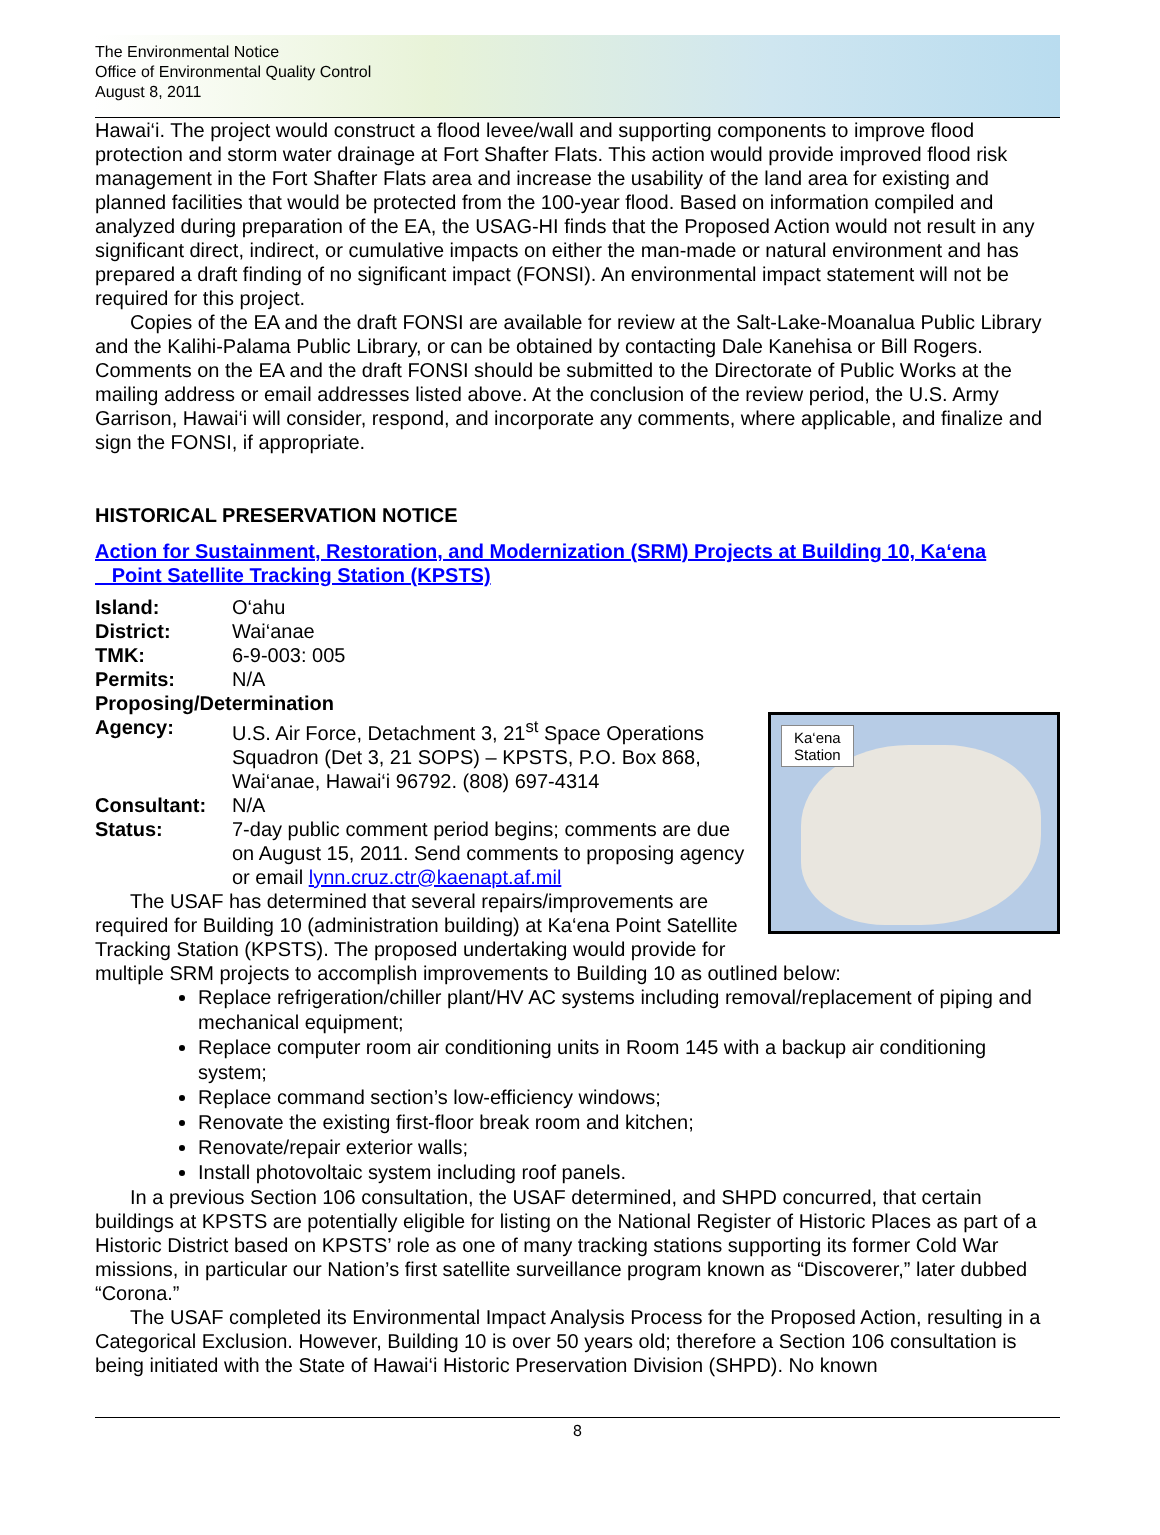The Environmental Notice
Office of Environmental Quality Control
August 8, 2011
Hawai‘i. The project would construct a flood levee/wall and supporting components to improve flood protection and storm water drainage at Fort Shafter Flats. This action would provide improved flood risk management in the Fort Shafter Flats area and increase the usability of the land area for existing and planned facilities that would be protected from the 100-year flood. Based on information compiled and analyzed during preparation of the EA, the USAG-HI finds that the Proposed Action would not result in any significant direct, indirect, or cumulative impacts on either the man-made or natural environment and has prepared a draft finding of no significant impact (FONSI). An environmental impact statement will not be required for this project.
Copies of the EA and the draft FONSI are available for review at the Salt-Lake-Moanalua Public Library and the Kalihi-Palama Public Library, or can be obtained by contacting Dale Kanehisa or Bill Rogers. Comments on the EA and the draft FONSI should be submitted to the Directorate of Public Works at the mailing address or email addresses listed above. At the conclusion of the review period, the U.S. Army Garrison, Hawai‘i will consider, respond, and incorporate any comments, where applicable, and finalize and sign the FONSI, if appropriate.
HISTORICAL PRESERVATION NOTICE
Action for Sustainment, Restoration, and Modernization (SRM) Projects at Building 10, Ka‘ena
Point Satellite Tracking Station (KPSTS)
Island: O‘ahu
District: Wai‘anae
TMK: 6-9-003: 005
Permits: N/A
Proposing/Determination
Ka‘ena
Station
Agency: U.S. Air Force, Detachment 3, 21<sup>st</sup> Space Operations Squadron (Det 3, 21 SOPS) – KPSTS, P.O. Box 868, Wai‘anae, Hawai‘i 96792. (808) 697-4314
Consultant: N/A
Status: 7-day public comment period begins; comments are due on August 15, 2011. Send comments to proposing agency or email lynn.cruz.ctr@kaenapt.af.mil
The USAF has determined that several repairs/improvements are required for Building 10 (administration building) at Ka‘ena Point Satellite Tracking Station (KPSTS). The proposed undertaking would provide for multiple SRM projects to accomplish improvements to Building 10 as outlined below:
Replace refrigeration/chiller plant/HV AC systems including removal/replacement of piping and mechanical equipment;
Replace computer room air conditioning units in Room 145 with a backup air conditioning system;
Replace command section’s low-efficiency windows;
Renovate the existing first-floor break room and kitchen;
Renovate/repair exterior walls;
Install photovoltaic system including roof panels.
In a previous Section 106 consultation, the USAF determined, and SHPD concurred, that certain buildings at KPSTS are potentially eligible for listing on the National Register of Historic Places as part of a Historic District based on KPSTS’ role as one of many tracking stations supporting its former Cold War missions, in particular our Nation’s first satellite surveillance program known as “Discoverer,” later dubbed “Corona.”
The USAF completed its Environmental Impact Analysis Process for the Proposed Action, resulting in a Categorical Exclusion. However, Building 10 is over 50 years old; therefore a Section 106 consultation is being initiated with the State of Hawai‘i Historic Preservation Division (SHPD). No known
8